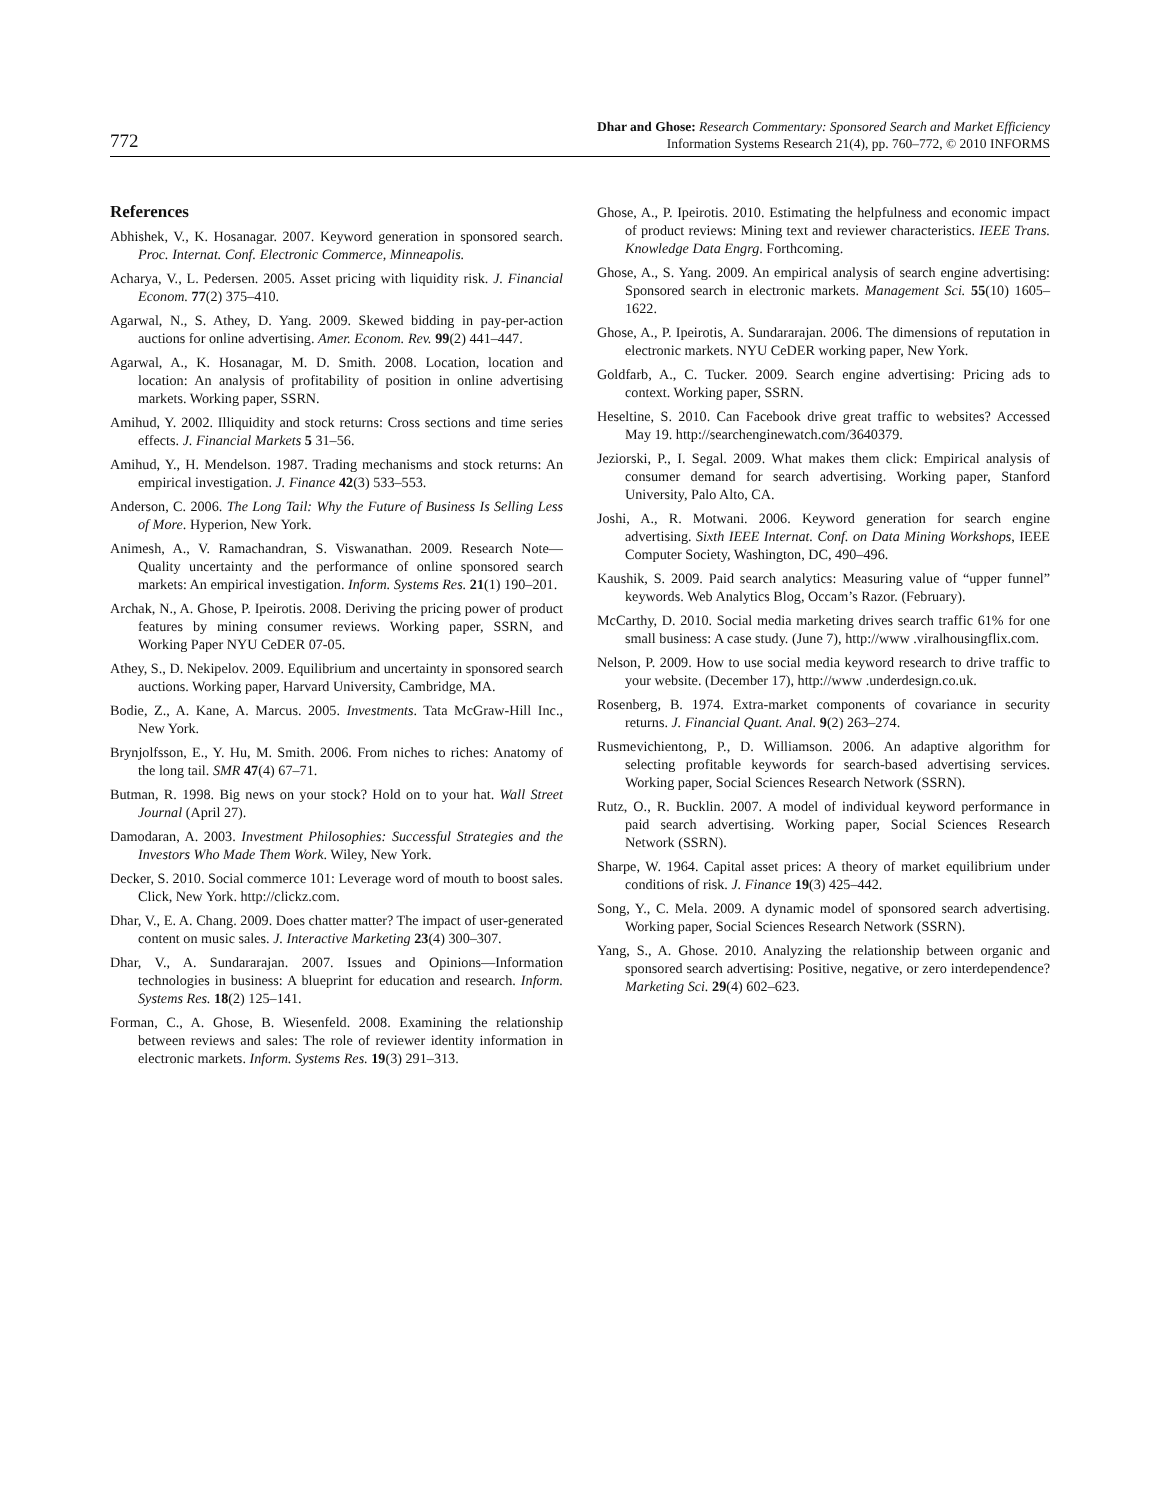772
Dhar and Ghose: Research Commentary: Sponsored Search and Market Efficiency
Information Systems Research 21(4), pp. 760–772, © 2010 INFORMS
References
Abhishek, V., K. Hosanagar. 2007. Keyword generation in sponsored search. Proc. Internat. Conf. Electronic Commerce, Minneapolis.
Acharya, V., L. Pedersen. 2005. Asset pricing with liquidity risk. J. Financial Econom. 77(2) 375–410.
Agarwal, N., S. Athey, D. Yang. 2009. Skewed bidding in pay-per-action auctions for online advertising. Amer. Econom. Rev. 99(2) 441–447.
Agarwal, A., K. Hosanagar, M. D. Smith. 2008. Location, location and location: An analysis of profitability of position in online advertising markets. Working paper, SSRN.
Amihud, Y. 2002. Illiquidity and stock returns: Cross sections and time series effects. J. Financial Markets 5 31–56.
Amihud, Y., H. Mendelson. 1987. Trading mechanisms and stock returns: An empirical investigation. J. Finance 42(3) 533–553.
Anderson, C. 2006. The Long Tail: Why the Future of Business Is Selling Less of More. Hyperion, New York.
Animesh, A., V. Ramachandran, S. Viswanathan. 2009. Research Note—Quality uncertainty and the performance of online sponsored search markets: An empirical investigation. Inform. Systems Res. 21(1) 190–201.
Archak, N., A. Ghose, P. Ipeirotis. 2008. Deriving the pricing power of product features by mining consumer reviews. Working paper, SSRN, and Working Paper NYU CeDER 07-05.
Athey, S., D. Nekipelov. 2009. Equilibrium and uncertainty in sponsored search auctions. Working paper, Harvard University, Cambridge, MA.
Bodie, Z., A. Kane, A. Marcus. 2005. Investments. Tata McGraw-Hill Inc., New York.
Brynjolfsson, E., Y. Hu, M. Smith. 2006. From niches to riches: Anatomy of the long tail. SMR 47(4) 67–71.
Butman, R. 1998. Big news on your stock? Hold on to your hat. Wall Street Journal (April 27).
Damodaran, A. 2003. Investment Philosophies: Successful Strategies and the Investors Who Made Them Work. Wiley, New York.
Decker, S. 2010. Social commerce 101: Leverage word of mouth to boost sales. Click, New York. http://clickz.com.
Dhar, V., E. A. Chang. 2009. Does chatter matter? The impact of user-generated content on music sales. J. Interactive Marketing 23(4) 300–307.
Dhar, V., A. Sundararajan. 2007. Issues and Opinions—Information technologies in business: A blueprint for education and research. Inform. Systems Res. 18(2) 125–141.
Forman, C., A. Ghose, B. Wiesenfeld. 2008. Examining the relationship between reviews and sales: The role of reviewer identity information in electronic markets. Inform. Systems Res. 19(3) 291–313.
Ghose, A., P. Ipeirotis. 2010. Estimating the helpfulness and economic impact of product reviews: Mining text and reviewer characteristics. IEEE Trans. Knowledge Data Engrg. Forthcoming.
Ghose, A., S. Yang. 2009. An empirical analysis of search engine advertising: Sponsored search in electronic markets. Management Sci. 55(10) 1605–1622.
Ghose, A., P. Ipeirotis, A. Sundararajan. 2006. The dimensions of reputation in electronic markets. NYU CeDER working paper, New York.
Goldfarb, A., C. Tucker. 2009. Search engine advertising: Pricing ads to context. Working paper, SSRN.
Heseltine, S. 2010. Can Facebook drive great traffic to websites? Accessed May 19. http://searchenginewatch.com/3640379.
Jeziorski, P., I. Segal. 2009. What makes them click: Empirical analysis of consumer demand for search advertising. Working paper, Stanford University, Palo Alto, CA.
Joshi, A., R. Motwani. 2006. Keyword generation for search engine advertising. Sixth IEEE Internat. Conf. on Data Mining Workshops, IEEE Computer Society, Washington, DC, 490–496.
Kaushik, S. 2009. Paid search analytics: Measuring value of “upper funnel” keywords. Web Analytics Blog, Occam’s Razor. (February).
McCarthy, D. 2010. Social media marketing drives search traffic 61% for one small business: A case study. (June 7), http://www .viralhousingflix.com.
Nelson, P. 2009. How to use social media keyword research to drive traffic to your website. (December 17), http://www .underdesign.co.uk.
Rosenberg, B. 1974. Extra-market components of covariance in security returns. J. Financial Quant. Anal. 9(2) 263–274.
Rusmevichientong, P., D. Williamson. 2006. An adaptive algorithm for selecting profitable keywords for search-based advertising services. Working paper, Social Sciences Research Network (SSRN).
Rutz, O., R. Bucklin. 2007. A model of individual keyword performance in paid search advertising. Working paper, Social Sciences Research Network (SSRN).
Sharpe, W. 1964. Capital asset prices: A theory of market equilibrium under conditions of risk. J. Finance 19(3) 425–442.
Song, Y., C. Mela. 2009. A dynamic model of sponsored search advertising. Working paper, Social Sciences Research Network (SSRN).
Yang, S., A. Ghose. 2010. Analyzing the relationship between organic and sponsored search advertising: Positive, negative, or zero interdependence? Marketing Sci. 29(4) 602–623.